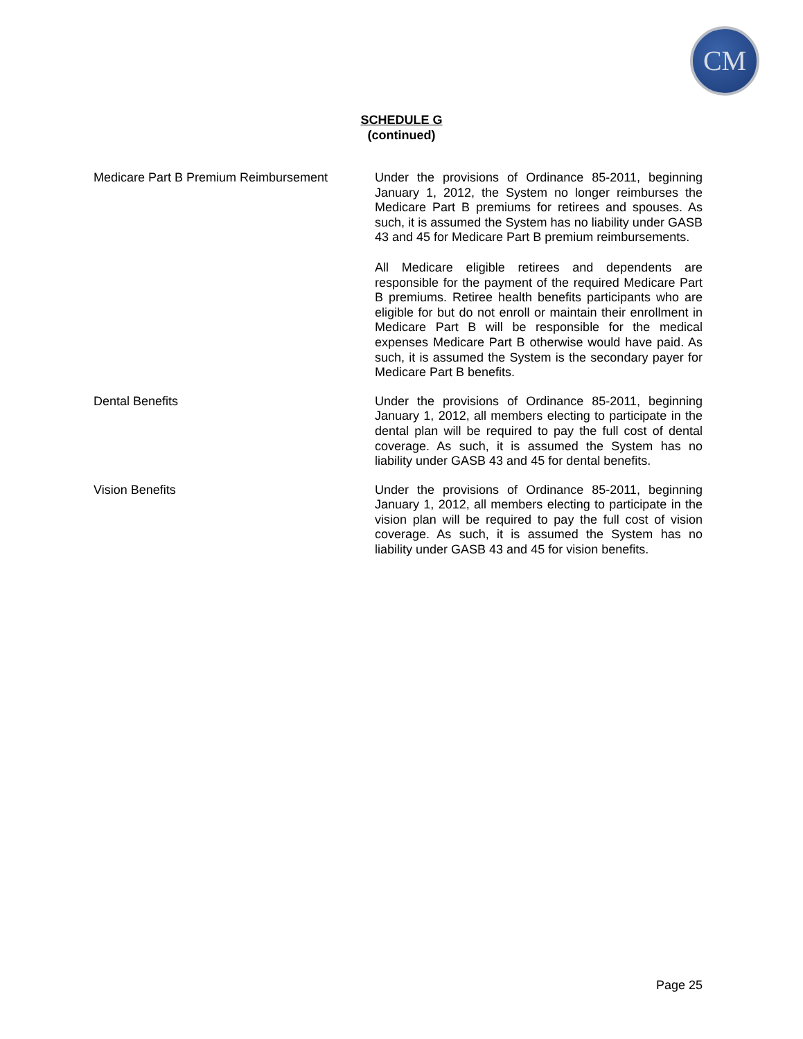CM
SCHEDULE G
(continued)
Medicare Part B Premium Reimbursement
Under the provisions of Ordinance 85-2011, beginning January 1, 2012, the System no longer reimburses the Medicare Part B premiums for retirees and spouses. As such, it is assumed the System has no liability under GASB 43 and 45 for Medicare Part B premium reimbursements.
All Medicare eligible retirees and dependents are responsible for the payment of the required Medicare Part B premiums. Retiree health benefits participants who are eligible for but do not enroll or maintain their enrollment in Medicare Part B will be responsible for the medical expenses Medicare Part B otherwise would have paid. As such, it is assumed the System is the secondary payer for Medicare Part B benefits.
Dental Benefits
Under the provisions of Ordinance 85-2011, beginning January 1, 2012, all members electing to participate in the dental plan will be required to pay the full cost of dental coverage. As such, it is assumed the System has no liability under GASB 43 and 45 for dental benefits.
Vision Benefits
Under the provisions of Ordinance 85-2011, beginning January 1, 2012, all members electing to participate in the vision plan will be required to pay the full cost of vision coverage. As such, it is assumed the System has no liability under GASB 43 and 45 for vision benefits.
Page 25